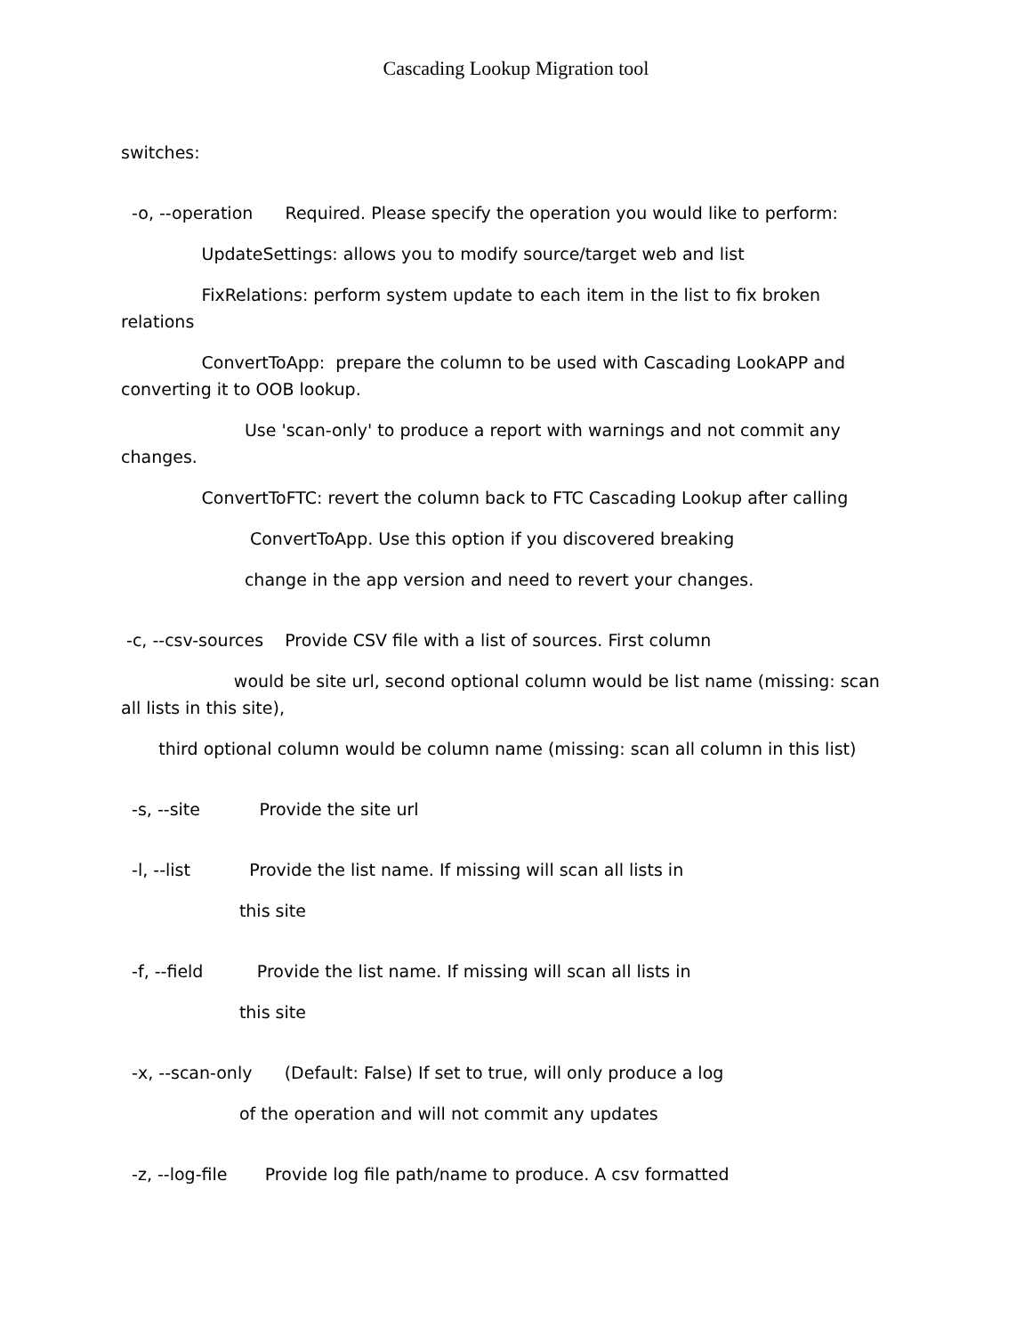Cascading Lookup Migration tool
switches:
-o, --operation Required. Please specify the operation you would like to perform:
UpdateSettings: allows you to modify source/target web and list
FixRelations: perform system update to each item in the list to fix broken relations
ConvertToApp: prepare the column to be used with Cascading LookAPP and converting it to OOB lookup.
Use 'scan-only' to produce a report with warnings and not commit any changes.
ConvertToFTC: revert the column back to FTC Cascading Lookup after calling
ConvertToApp. Use this option if you discovered breaking
change in the app version and need to revert your changes.
-c, --csv-sources Provide CSV file with a list of sources. First column
would be site url, second optional column would be list name (missing: scan all lists in this site),
third optional column would be column name (missing: scan all column in this list)
-s, --site Provide the site url
-l, --list Provide the list name. If missing will scan all lists in
this site
-f, --field Provide the list name. If missing will scan all lists in
this site
-x, --scan-only (Default: False) If set to true, will only produce a log
of the operation and will not commit any updates
-z, --log-file Provide log file path/name to produce. A csv formatted